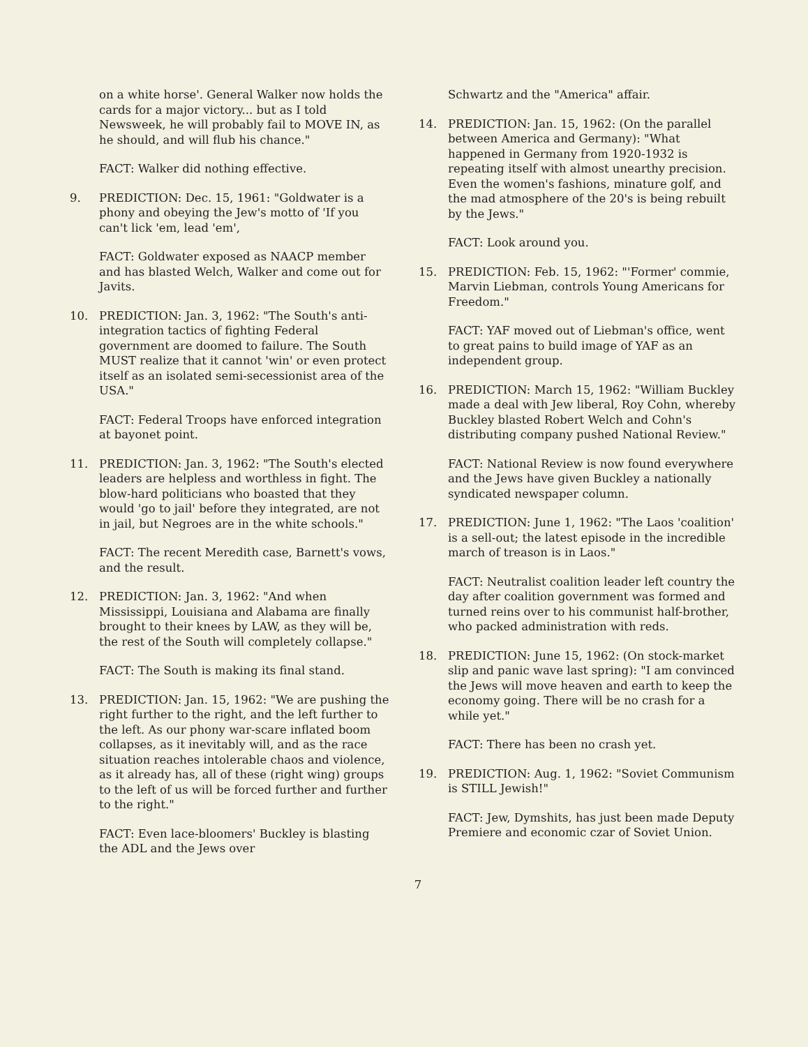on a white horse'. General Walker now holds the cards for a major victory... but as I told Newsweek, he will probably fail to MOVE IN, as he should, and will flub his chance."
FACT: Walker did nothing effective.
9. PREDICTION: Dec. 15, 1961: "Goldwater is a phony and obeying the Jew's motto of 'If you can't lick 'em, lead 'em',
FACT: Goldwater exposed as NAACP member and has blasted Welch, Walker and come out for Javits.
10. PREDICTION: Jan. 3, 1962: "The South's anti-integration tactics of fighting Federal government are doomed to failure. The South MUST realize that it cannot 'win' or even protect itself as an isolated semi-secessionist area of the USA."
FACT: Federal Troops have enforced integration at bayonet point.
11. PREDICTION: Jan. 3, 1962: "The South's elected leaders are helpless and worthless in fight. The blow-hard politicians who boasted that they would 'go to jail' before they integrated, are not in jail, but Negroes are in the white schools."
FACT: The recent Meredith case, Barnett's vows, and the result.
12. PREDICTION: Jan. 3, 1962: "And when Mississippi, Louisiana and Alabama are finally brought to their knees by LAW, as they will be, the rest of the South will completely collapse."
FACT: The South is making its final stand.
13. PREDICTION: Jan. 15, 1962: "We are pushing the right further to the right, and the left further to the left. As our phony war-scare inflated boom collapses, as it inevitably will, and as the race situation reaches intolerable chaos and violence, as it already has, all of these (right wing) groups to the left of us will be forced further and further to the right."
FACT: Even lace-bloomers' Buckley is blasting the ADL and the Jews over
Schwartz and the "America" affair.
14. PREDICTION: Jan. 15, 1962: (On the parallel between America and Germany): "What happened in Germany from 1920-1932 is repeating itself with almost unearthy precision. Even the women's fashions, minature golf, and the mad atmosphere of the 20's is being rebuilt by the Jews."
FACT: Look around you.
15. PREDICTION: Feb. 15, 1962: "'Former' commie, Marvin Liebman, controls Young Americans for Freedom."
FACT: YAF moved out of Liebman's office, went to great pains to build image of YAF as an independent group.
16. PREDICTION: March 15, 1962: "William Buckley made a deal with Jew liberal, Roy Cohn, whereby Buckley blasted Robert Welch and Cohn's distributing company pushed National Review."
FACT: National Review is now found everywhere and the Jews have given Buckley a nationally syndicated newspaper column.
17. PREDICTION: June 1, 1962: "The Laos 'coalition' is a sell-out; the latest episode in the incredible march of treason is in Laos."
FACT: Neutralist coalition leader left country the day after coalition government was formed and turned reins over to his communist half-brother, who packed administration with reds.
18. PREDICTION: June 15, 1962: (On stock-market slip and panic wave last spring): "I am convinced the Jews will move heaven and earth to keep the economy going. There will be no crash for a while yet."
FACT: There has been no crash yet.
19. PREDICTION: Aug. 1, 1962: "Soviet Communism is STILL Jewish!"
FACT: Jew, Dymshits, has just been made Deputy Premiere and economic czar of Soviet Union.
7